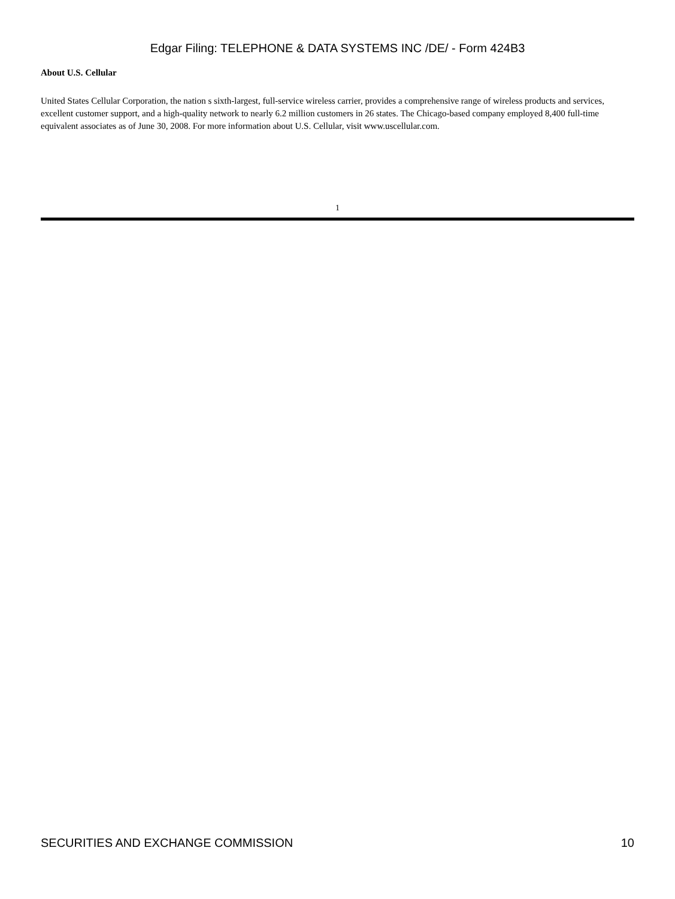Edgar Filing: TELEPHONE & DATA SYSTEMS INC /DE/ - Form 424B3
About U.S. Cellular
United States Cellular Corporation, the nation s sixth-largest, full-service wireless carrier, provides a comprehensive range of wireless products and services, excellent customer support, and a high-quality network to nearly 6.2 million customers in 26 states. The Chicago-based company employed 8,400 full-time equivalent associates as of June 30, 2008. For more information about U.S. Cellular, visit www.uscellular.com.
1
SECURITIES AND EXCHANGE COMMISSION 10